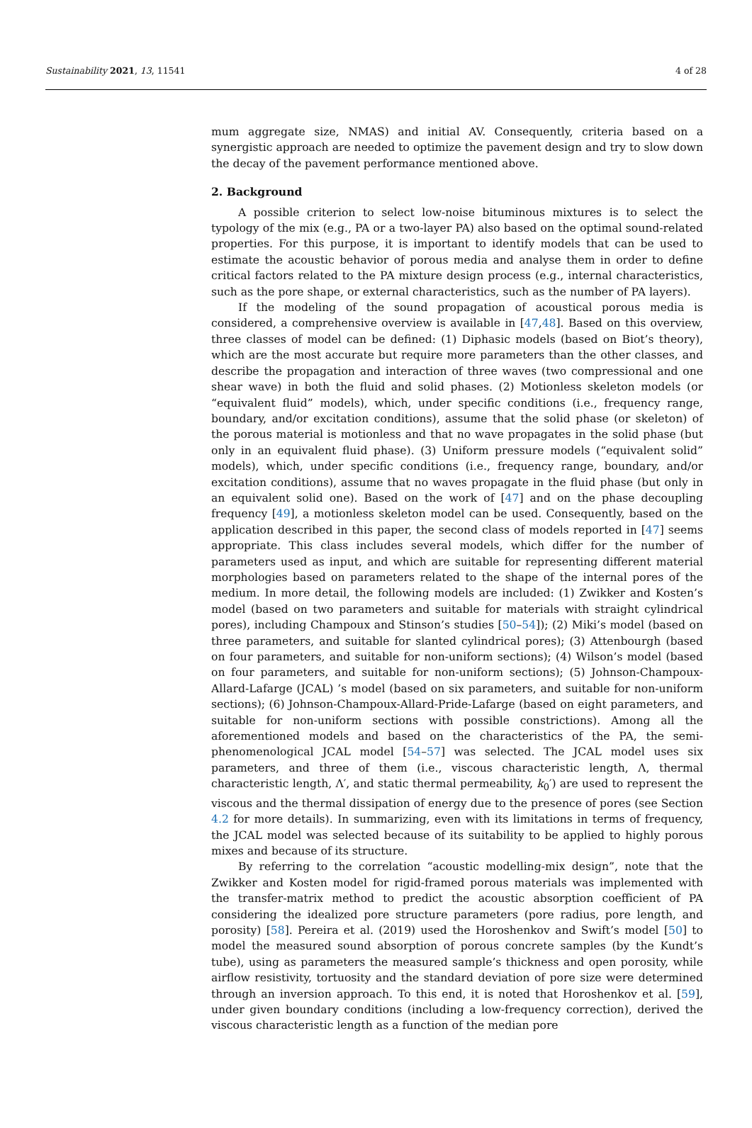Sustainability 2021, 13, 11541 4 of 28
mum aggregate size, NMAS) and initial AV. Consequently, criteria based on a synergistic approach are needed to optimize the pavement design and try to slow down the decay of the pavement performance mentioned above.
2. Background
A possible criterion to select low-noise bituminous mixtures is to select the typology of the mix (e.g., PA or a two-layer PA) also based on the optimal sound-related properties. For this purpose, it is important to identify models that can be used to estimate the acoustic behavior of porous media and analyse them in order to define critical factors related to the PA mixture design process (e.g., internal characteristics, such as the pore shape, or external characteristics, such as the number of PA layers).
If the modeling of the sound propagation of acoustical porous media is considered, a comprehensive overview is available in [47,48]. Based on this overview, three classes of model can be defined: (1) Diphasic models (based on Biot’s theory), which are the most accurate but require more parameters than the other classes, and describe the propagation and interaction of three waves (two compressional and one shear wave) in both the fluid and solid phases. (2) Motionless skeleton models (or “equivalent fluid” models), which, under specific conditions (i.e., frequency range, boundary, and/or excitation conditions), assume that the solid phase (or skeleton) of the porous material is motionless and that no wave propagates in the solid phase (but only in an equivalent fluid phase). (3) Uniform pressure models (“equivalent solid” models), which, under specific conditions (i.e., frequency range, boundary, and/or excitation conditions), assume that no waves propagate in the fluid phase (but only in an equivalent solid one). Based on the work of [47] and on the phase decoupling frequency [49], a motionless skeleton model can be used. Consequently, based on the application described in this paper, the second class of models reported in [47] seems appropriate. This class includes several models, which differ for the number of parameters used as input, and which are suitable for representing different material morphologies based on parameters related to the shape of the internal pores of the medium. In more detail, the following models are included: (1) Zwikker and Kosten’s model (based on two parameters and suitable for materials with straight cylindrical pores), including Champoux and Stinson’s studies [50–54]); (2) Miki’s model (based on three parameters, and suitable for slanted cylindrical pores); (3) Attenbourgh (based on four parameters, and suitable for non-uniform sections); (4) Wilson’s model (based on four parameters, and suitable for non-uniform sections); (5) Johnson-Champoux-Allard-Lafarge (JCAL) ’s model (based on six parameters, and suitable for non-uniform sections); (6) Johnson-Champoux-Allard-Pride-Lafarge (based on eight parameters, and suitable for non-uniform sections with possible constrictions). Among all the aforementioned models and based on the characteristics of the PA, the semi-phenomenological JCAL model [54–57] was selected. The JCAL model uses six parameters, and three of them (i.e., viscous characteristic length, Λ, thermal characteristic length, Λ′, and static thermal permeability, k<sub>0</sub>′) are used to represent the viscous and the thermal dissipation of energy due to the presence of pores (see Section 4.2 for more details). In summarizing, even with its limitations in terms of frequency, the JCAL model was selected because of its suitability to be applied to highly porous mixes and because of its structure.
By referring to the correlation “acoustic modelling-mix design”, note that the Zwikker and Kosten model for rigid-framed porous materials was implemented with the transfer-matrix method to predict the acoustic absorption coefficient of PA considering the idealized pore structure parameters (pore radius, pore length, and porosity) [58]. Pereira et al. (2019) used the Horoshenkov and Swift’s model [50] to model the measured sound absorption of porous concrete samples (by the Kundt’s tube), using as parameters the measured sample’s thickness and open porosity, while airflow resistivity, tortuosity and the standard deviation of pore size were determined through an inversion approach. To this end, it is noted that Horoshenkov et al. [59], under given boundary conditions (including a low-frequency correction), derived the viscous characteristic length as a function of the median pore